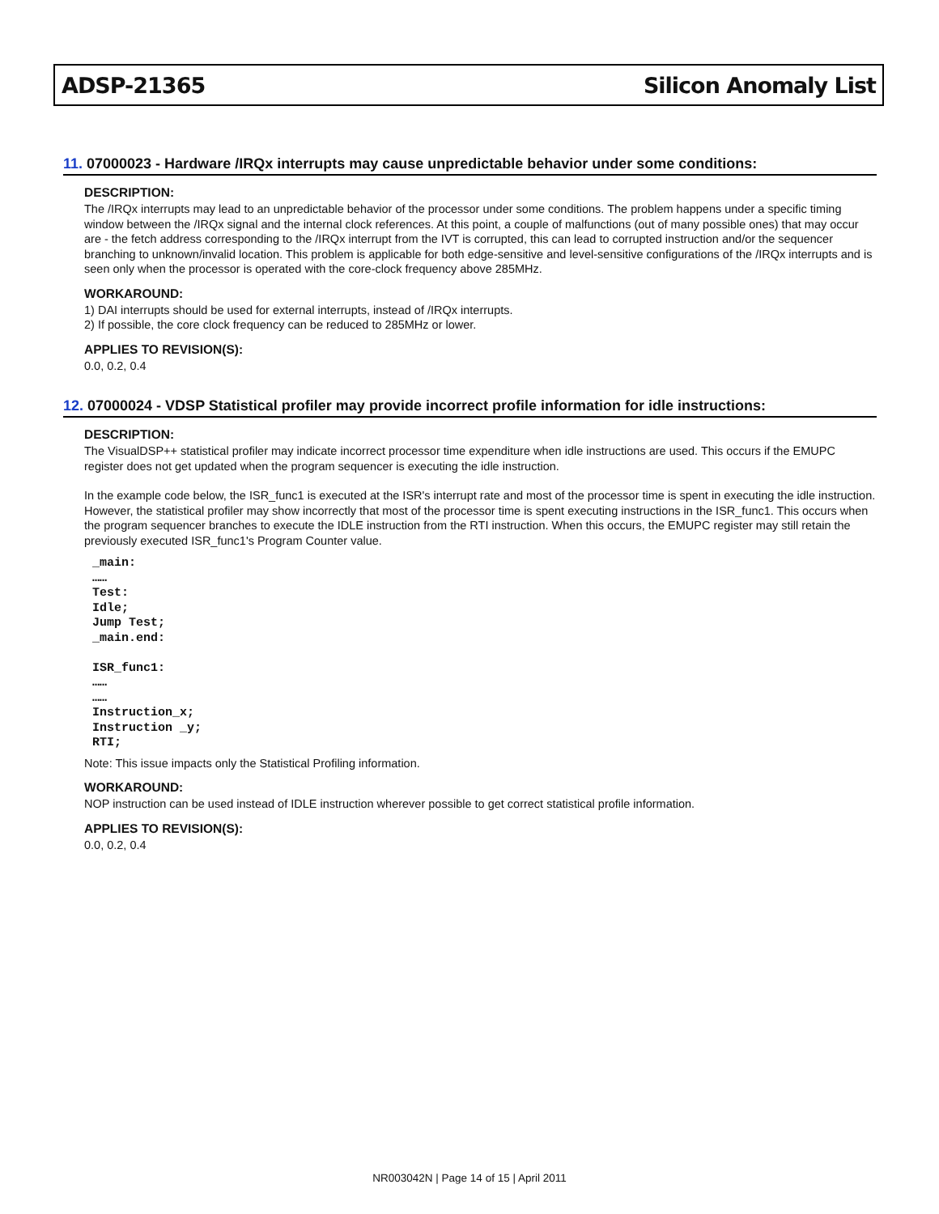ADSP-21365 Silicon Anomaly List
11. 07000023 - Hardware /IRQx interrupts may cause unpredictable behavior under some conditions:
DESCRIPTION:
The /IRQx interrupts may lead to an unpredictable behavior of the processor under some conditions. The problem happens under a specific timing window between the /IRQx signal and the internal clock references. At this point, a couple of malfunctions (out of many possible ones) that may occur are - the fetch address corresponding to the /IRQx interrupt from the IVT is corrupted, this can lead to corrupted instruction and/or the sequencer branching to unknown/invalid location. This problem is applicable for both edge-sensitive and level-sensitive configurations of the /IRQx interrupts and is seen only when the processor is operated with the core-clock frequency above 285MHz.
WORKAROUND:
1) DAI interrupts should be used for external interrupts, instead of /IRQx interrupts.
2) If possible, the core clock frequency can be reduced to 285MHz or lower.
APPLIES TO REVISION(S):
0.0, 0.2, 0.4
12. 07000024 - VDSP Statistical profiler may provide incorrect profile information for idle instructions:
DESCRIPTION:
The VisualDSP++ statistical profiler may indicate incorrect processor time expenditure when idle instructions are used. This occurs if the EMUPC register does not get updated when the program sequencer is executing the idle instruction.
In the example code below, the ISR_func1 is executed at the ISR's interrupt rate and most of the processor time is spent in executing the idle instruction. However, the statistical profiler may show incorrectly that most of the processor time is spent executing instructions in the ISR_func1. This occurs when the program sequencer branches to execute the IDLE instruction from the RTI instruction. When this occurs, the EMUPC register may still retain the previously executed ISR_func1's Program Counter value.
_main:
……
Test:
Idle;
Jump Test;
_main.end:

ISR_func1:
……
……
Instruction_x;
Instruction _y;
RTI;
Note: This issue impacts only the Statistical Profiling information.
WORKAROUND:
NOP instruction can be used instead of IDLE instruction wherever possible to get correct statistical profile information.
APPLIES TO REVISION(S):
0.0, 0.2, 0.4
NR003042N | Page 14 of 15 | April 2011